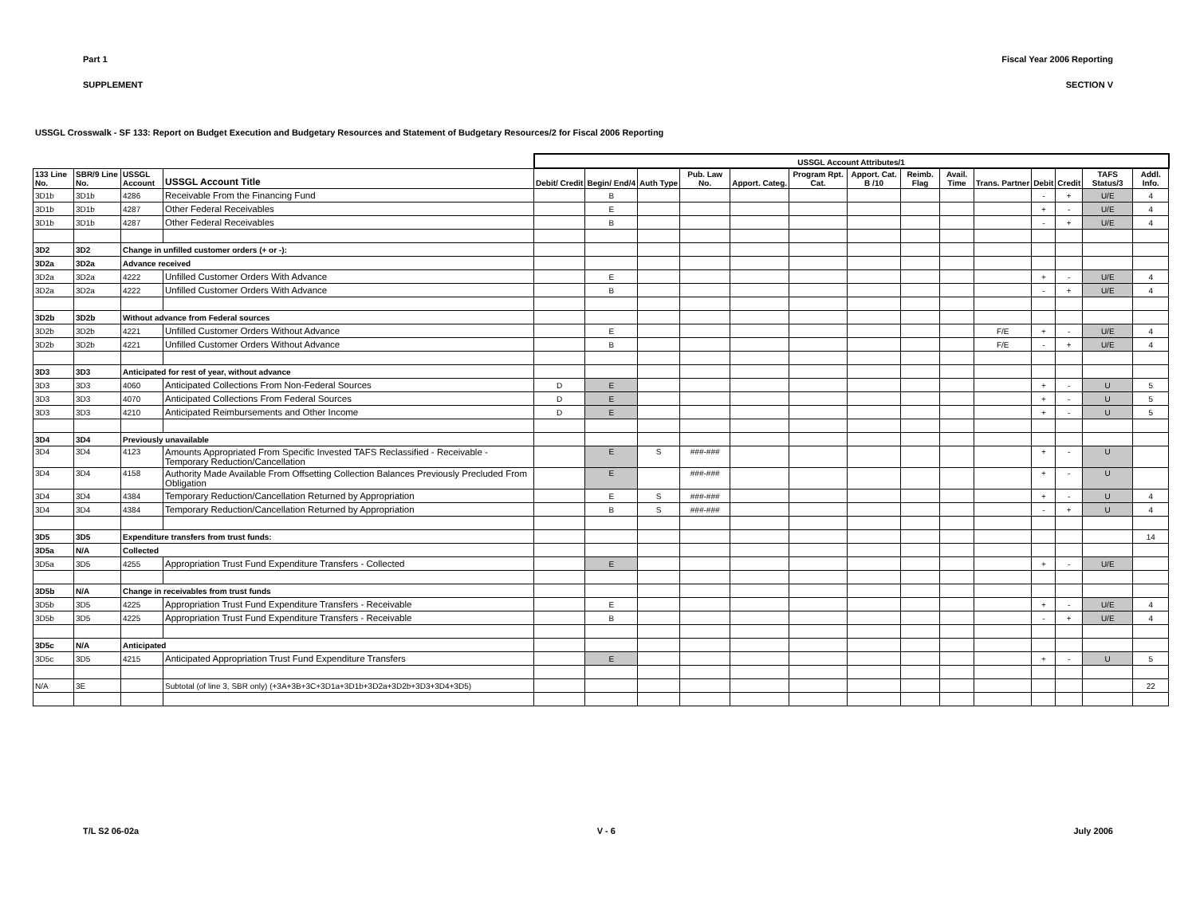Part 1 Fiscal Year 2006 Reporting
SUPPLEMENT SECTION V
USSGL Crosswalk - SF 133: Report on Budget Execution and Budgetary Resources and Statement of Budgetary Resources/2 for Fiscal 2006 Reporting
| | | | | USSGL Account Attributes/1 | | | | | | | | | | | | | | |
| --- | --- | --- | --- | --- | --- | --- | --- | --- | --- | --- | --- | --- | --- | --- | --- | --- | --- | --- |
| 133 Line No. | SBR/9 Line No. | USSGL Account | USSGL Account Title | Debit/ Credit | Begin/ End/4 | Auth Type | Pub. Law No. | Apport. Categ. | Program Rpt. Cat. | Apport. Cat. B /10 | Reimb. Flag | Avail. Time | Trans. Partner | Debit | Credit | TAFS Status/3 | Addl. Info. | |
| 3D1b | 3D1b | 4286 | Receivable From the Financing Fund | | B | | | | | | | | | - | + | U/E | 4 | |
| 3D1b | 3D1b | 4287 | Other Federal Receivables | | E | | | | | | | | | + | - | U/E | 4 | |
| 3D1b | 3D1b | 4287 | Other Federal Receivables | | B | | | | | | | | | - | + | U/E | 4 | |
| 3D2 | 3D2 | Change in unfilled customer orders (+ or -): | | | | | | | | | | | | | | | | |
| 3D2a | 3D2a | Advance received | | | | | | | | | | | | | | | | |
| 3D2a | 3D2a | 4222 | Unfilled Customer Orders With Advance | | E | | | | | | | | | + | - | U/E | 4 | |
| 3D2a | 3D2a | 4222 | Unfilled Customer Orders With Advance | | B | | | | | | | | | - | + | U/E | 4 | |
| 3D2b | 3D2b | Without advance from Federal sources | | | | | | | | | | | | | | | | |
| 3D2b | 3D2b | 4221 | Unfilled Customer Orders Without Advance | | E | | | | | | | | F/E | + | - | U/E | 4 | |
| 3D2b | 3D2b | 4221 | Unfilled Customer Orders Without Advance | | B | | | | | | | | F/E | - | + | U/E | 4 | |
| 3D3 | 3D3 | Anticipated for rest of year, without advance | | | | | | | | | | | | | | | | |
| 3D3 | 3D3 | 4060 | Anticipated Collections From Non-Federal Sources | D | E | | | | | | | | | + | - | U | 5 | |
| 3D3 | 3D3 | 4070 | Anticipated Collections From Federal Sources | D | E | | | | | | | | | + | - | U | 5 | |
| 3D3 | 3D3 | 4210 | Anticipated Reimbursements and Other Income | D | E | | | | | | | | | + | - | U | 5 | |
| 3D4 | 3D4 | Previously unavailable | | | | | | | | | | | | | | | | |
| 3D4 | 3D4 | 4123 | Amounts Appropriated From Specific Invested TAFS Reclassified - Receivable - Temporary Reduction/Cancellation | | E | S | ###-### | | | | | | | + | - | U | | |
| 3D4 | 3D4 | 4158 | Authority Made Available From Offsetting Collection Balances Previously Precluded From Obligation | | E | | ###-### | | | | | | | + | - | U | | |
| 3D4 | 3D4 | 4384 | Temporary Reduction/Cancellation Returned by Appropriation | | E | S | ###-### | | | | | | | + | - | U | 4 | |
| 3D4 | 3D4 | 4384 | Temporary Reduction/Cancellation Returned by Appropriation | | B | S | ###-### | | | | | | | - | + | U | 4 | |
| 3D5 | 3D5 | Expenditure transfers from trust funds: | | | | | | | | | | | | | | | 14 | |
| 3D5a | N/A | Collected | | | | | | | | | | | | | | | | |
| 3D5a | 3D5 | 4255 | Appropriation Trust Fund Expenditure Transfers - Collected | | E | | | | | | | | | + | - | U/E | | |
| 3D5b | N/A | Change in receivables from trust funds | | | | | | | | | | | | | | | | |
| 3D5b | 3D5 | 4225 | Appropriation Trust Fund Expenditure Transfers - Receivable | | E | | | | | | | | | + | - | U/E | 4 | |
| 3D5b | 3D5 | 4225 | Appropriation Trust Fund Expenditure Transfers - Receivable | | B | | | | | | | | | - | + | U/E | 4 | |
| 3D5c | N/A | Anticipated | | | | | | | | | | | | | | | | |
| 3D5c | 3D5 | 4215 | Anticipated Appropriation Trust Fund Expenditure Transfers | | E | | | | | | | | | + | - | U | 5 | |
| N/A | 3E | | Subtotal (of line 3, SBR only) (+3A+3B+3C+3D1a+3D1b+3D2a+3D2b+3D3+3D4+3D5) | | | | | | | | | | | | | | 22 | |
T/L S2 06-02a V - 6 July 2006